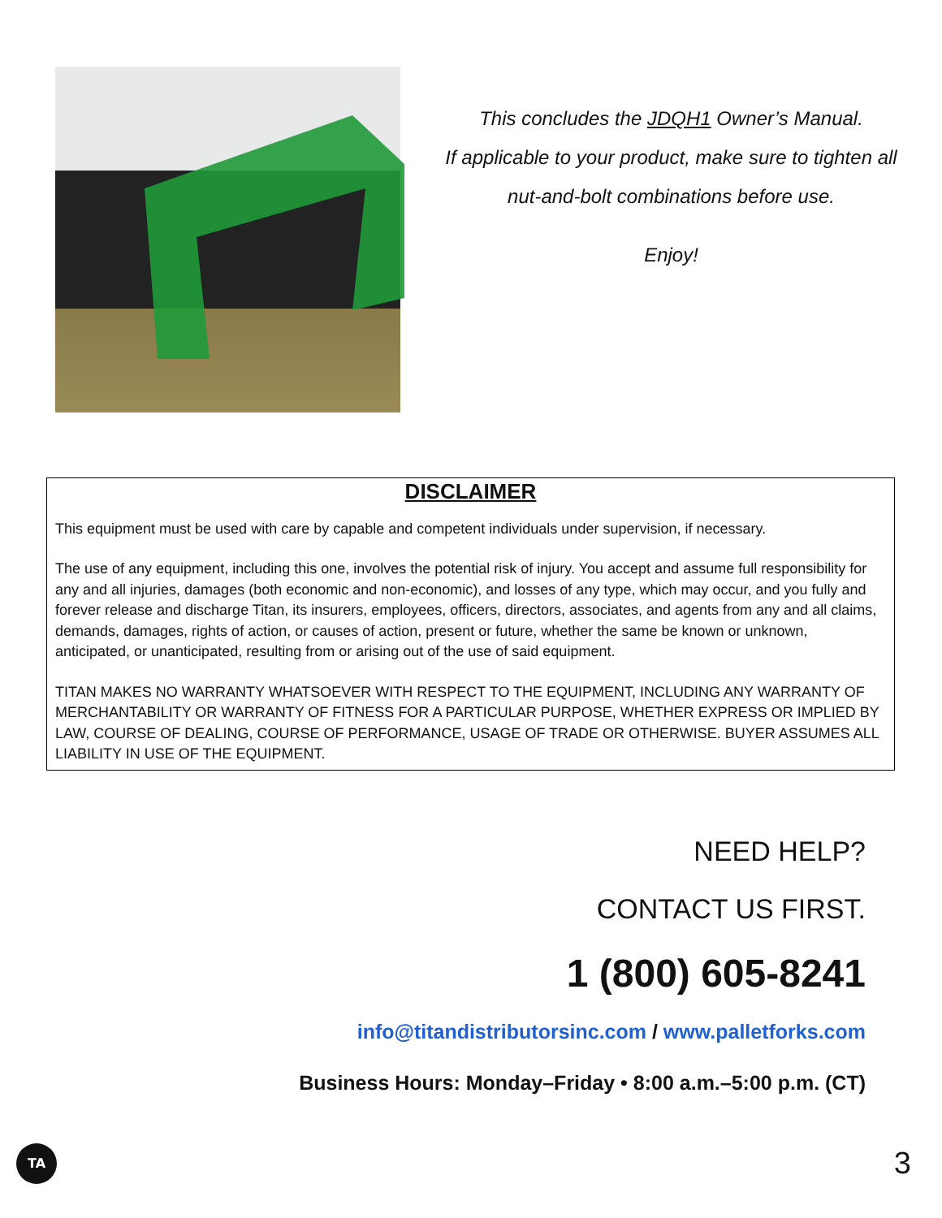This concludes the JDQH1 Owner’s Manual.
If applicable to your product, make sure to tighten all
nut-and-bolt combinations before use.
Enjoy!
DISCLAIMER
This equipment must be used with care by capable and competent individuals under supervision, if necessary.
The use of any equipment, including this one, involves the potential risk of injury. You accept and assume full responsibility for any and all injuries, damages (both economic and non-economic), and losses of any type, which may occur, and you fully and forever release and discharge Titan, its insurers, employees, officers, directors, associates, and agents from any and all claims, demands, damages, rights of action, or causes of action, present or future, whether the same be known or unknown, anticipated, or unanticipated, resulting from or arising out of the use of said equipment.
TITAN MAKES NO WARRANTY WHATSOEVER WITH RESPECT TO THE EQUIPMENT, INCLUDING ANY WARRANTY OF MERCHANTABILITY OR WARRANTY OF FITNESS FOR A PARTICULAR PURPOSE, WHETHER EXPRESS OR IMPLIED BY LAW, COURSE OF DEALING, COURSE OF PERFORMANCE, USAGE OF TRADE OR OTHERWISE. BUYER ASSUMES ALL LIABILITY IN USE OF THE EQUIPMENT.
NEED HELP?
CONTACT US FIRST.
1 (800) 605-8241
info@titandistributorsinc.com / www.palletforks.com
Business Hours: Monday–Friday • 8:00 a.m.–5:00 p.m. (CT)
TA
3